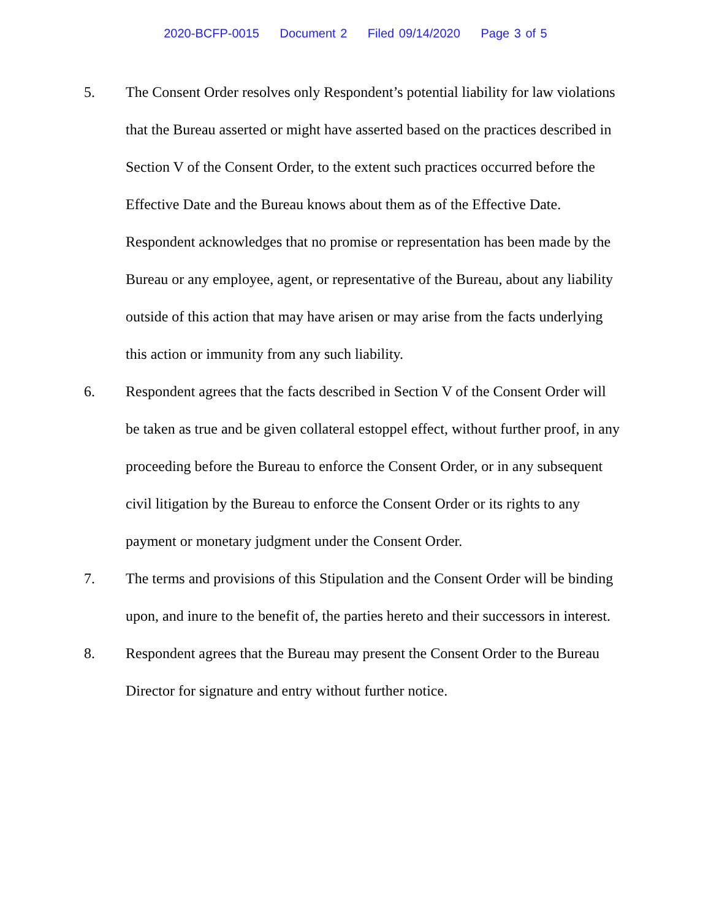2020-BCFP-0015 Document 2 Filed 09/14/2020 Page 3 of 5
5. The Consent Order resolves only Respondent’s potential liability for law violations that the Bureau asserted or might have asserted based on the practices described in Section V of the Consent Order, to the extent such practices occurred before the Effective Date and the Bureau knows about them as of the Effective Date. Respondent acknowledges that no promise or representation has been made by the Bureau or any employee, agent, or representative of the Bureau, about any liability outside of this action that may have arisen or may arise from the facts underlying this action or immunity from any such liability.
6. Respondent agrees that the facts described in Section V of the Consent Order will be taken as true and be given collateral estoppel effect, without further proof, in any proceeding before the Bureau to enforce the Consent Order, or in any subsequent civil litigation by the Bureau to enforce the Consent Order or its rights to any payment or monetary judgment under the Consent Order.
7. The terms and provisions of this Stipulation and the Consent Order will be binding upon, and inure to the benefit of, the parties hereto and their successors in interest.
8. Respondent agrees that the Bureau may present the Consent Order to the Bureau Director for signature and entry without further notice.